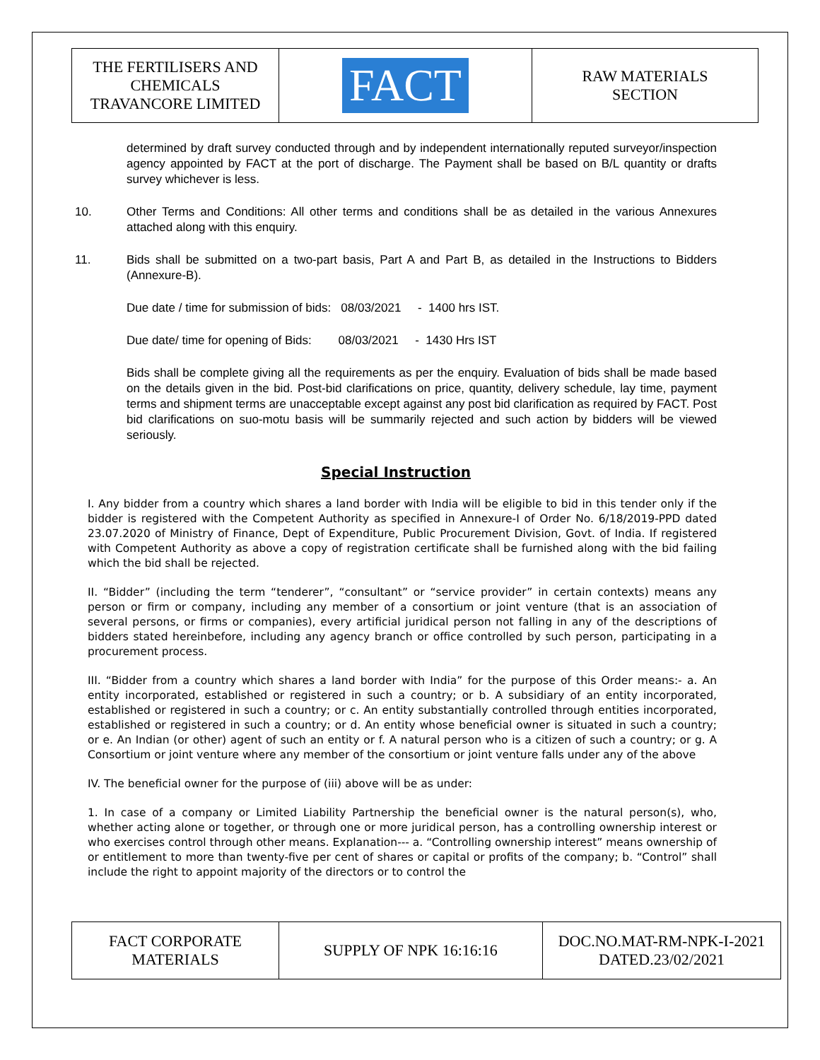| THE FERTILISERS AND CHEMICALS TRAVANCORE LIMITED | FACT | RAW MATERIALS SECTION |
determined by draft survey conducted through and by independent internationally reputed surveyor/inspection agency appointed by FACT at the port of discharge. The Payment shall be based on B/L quantity or drafts survey whichever is less.
10. Other Terms and Conditions: All other terms and conditions shall be as detailed in the various Annexures attached along with this enquiry.
11. Bids shall be submitted on a two-part basis, Part A and Part B, as detailed in the Instructions to Bidders (Annexure-B).
Due date / time for submission of bids: 08/03/2021 - 1400 hrs IST.
Due date/ time for opening of Bids: 08/03/2021 - 1430 Hrs IST
Bids shall be complete giving all the requirements as per the enquiry. Evaluation of bids shall be made based on the details given in the bid. Post-bid clarifications on price, quantity, delivery schedule, lay time, payment terms and shipment terms are unacceptable except against any post bid clarification as required by FACT. Post bid clarifications on suo-motu basis will be summarily rejected and such action by bidders will be viewed seriously.
Special Instruction
I. Any bidder from a country which shares a land border with India will be eligible to bid in this tender only if the bidder is registered with the Competent Authority as specified in Annexure-I of Order No. 6/18/2019-PPD dated 23.07.2020 of Ministry of Finance, Dept of Expenditure, Public Procurement Division, Govt. of India. If registered with Competent Authority as above a copy of registration certificate shall be furnished along with the bid failing which the bid shall be rejected.
II. “Bidder” (including the term “tenderer”, “consultant” or “service provider” in certain contexts) means any person or firm or company, including any member of a consortium or joint venture (that is an association of several persons, or firms or companies), every artificial juridical person not falling in any of the descriptions of bidders stated hereinbefore, including any agency branch or office controlled by such person, participating in a procurement process.
III. “Bidder from a country which shares a land border with India” for the purpose of this Order means:- a. An entity incorporated, established or registered in such a country; or b. A subsidiary of an entity incorporated, established or registered in such a country; or c. An entity substantially controlled through entities incorporated, established or registered in such a country; or d. An entity whose beneficial owner is situated in such a country; or e. An Indian (or other) agent of such an entity or f. A natural person who is a citizen of such a country; or g. A Consortium or joint venture where any member of the consortium or joint venture falls under any of the above
IV. The beneficial owner for the purpose of (iii) above will be as under:
1. In case of a company or Limited Liability Partnership the beneficial owner is the natural person(s), who, whether acting alone or together, or through one or more juridical person, has a controlling ownership interest or who exercises control through other means. Explanation--- a. “Controlling ownership interest” means ownership of or entitlement to more than twenty-five per cent of shares or capital or profits of the company; b. “Control” shall include the right to appoint majority of the directors or to control the
| FACT CORPORATE MATERIALS | SUPPLY OF NPK 16:16:16 | DOC.NO.MAT-RM-NPK-I-2021 DATED.23/02/2021 |